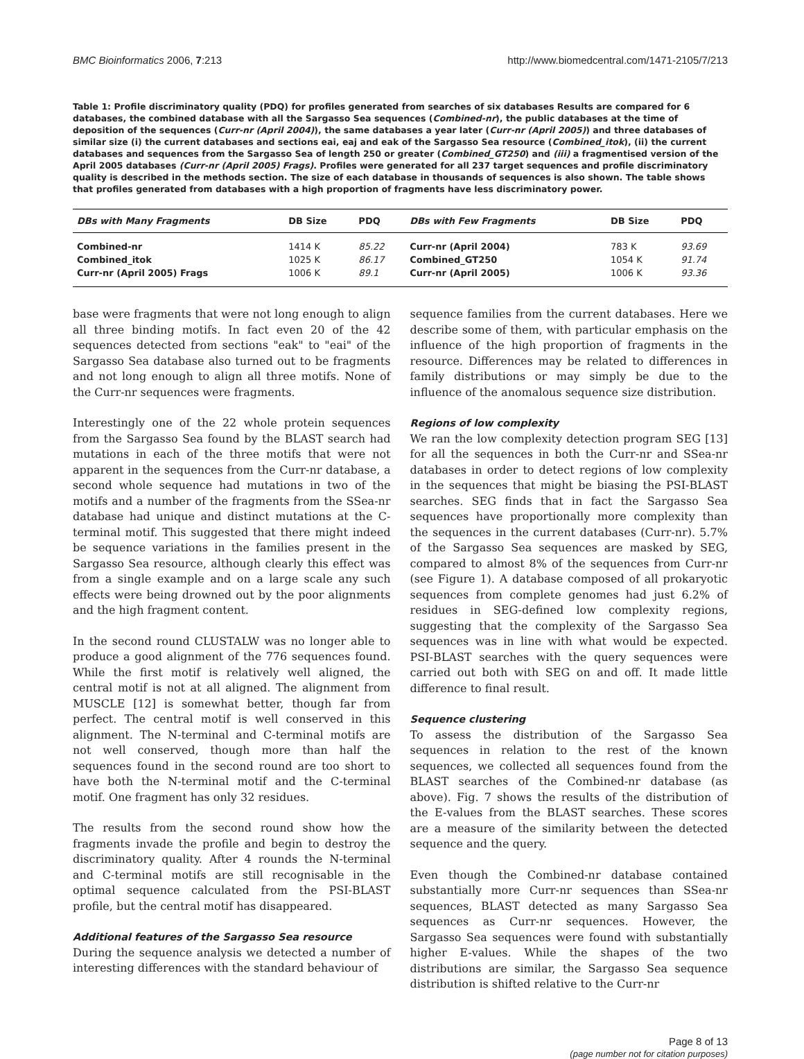BMC Bioinformatics 2006, 7:213 http://www.biomedcentral.com/1471-2105/7/213
Table 1: Profile discriminatory quality (PDQ) for profiles generated from searches of six databases Results are compared for 6 databases, the combined database with all the Sargasso Sea sequences (Combined-nr), the public databases at the time of deposition of the sequences (Curr-nr (April 2004)), the same databases a year later (Curr-nr (April 2005)) and three databases of similar size (i) the current databases and sections eai, eaj and eak of the Sargasso Sea resource (Combined_itok), (ii) the current databases and sequences from the Sargasso Sea of length 250 or greater (Combined_GT250) and (iii) a fragmentised version of the April 2005 databases (Curr-nr (April 2005) Frags). Profiles were generated for all 237 target sequences and profile discriminatory quality is described in the methods section. The size of each database in thousands of sequences is also shown. The table shows that profiles generated from databases with a high proportion of fragments have less discriminatory power.
| DBs with Many Fragments | DB Size | PDQ | DBs with Few Fragments | DB Size | PDQ |
| --- | --- | --- | --- | --- | --- |
| Combined-nr | 1414 K | 85.22 | Curr-nr (April 2004) | 783 K | 93.69 |
| Combined_itok | 1025 K | 86.17 | Combined_GT250 | 1054 K | 91.74 |
| Curr-nr (April 2005) Frags | 1006 K | 89.1 | Curr-nr (April 2005) | 1006 K | 93.36 |
base were fragments that were not long enough to align all three binding motifs. In fact even 20 of the 42 sequences detected from sections "eak" to "eai" of the Sargasso Sea database also turned out to be fragments and not long enough to align all three motifs. None of the Curr-nr sequences were fragments.
Interestingly one of the 22 whole protein sequences from the Sargasso Sea found by the BLAST search had mutations in each of the three motifs that were not apparent in the sequences from the Curr-nr database, a second whole sequence had mutations in two of the motifs and a number of the fragments from the SSea-nr database had unique and distinct mutations at the C-terminal motif. This suggested that there might indeed be sequence variations in the families present in the Sargasso Sea resource, although clearly this effect was from a single example and on a large scale any such effects were being drowned out by the poor alignments and the high fragment content.
In the second round CLUSTALW was no longer able to produce a good alignment of the 776 sequences found. While the first motif is relatively well aligned, the central motif is not at all aligned. The alignment from MUSCLE [12] is somewhat better, though far from perfect. The central motif is well conserved in this alignment. The N-terminal and C-terminal motifs are not well conserved, though more than half the sequences found in the second round are too short to have both the N-terminal motif and the C-terminal motif. One fragment has only 32 residues.
The results from the second round show how the fragments invade the profile and begin to destroy the discriminatory quality. After 4 rounds the N-terminal and C-terminal motifs are still recognisable in the optimal sequence calculated from the PSI-BLAST profile, but the central motif has disappeared.
Additional features of the Sargasso Sea resource
During the sequence analysis we detected a number of interesting differences with the standard behaviour of
sequence families from the current databases. Here we describe some of them, with particular emphasis on the influence of the high proportion of fragments in the resource. Differences may be related to differences in family distributions or may simply be due to the influence of the anomalous sequence size distribution.
Regions of low complexity
We ran the low complexity detection program SEG [13] for all the sequences in both the Curr-nr and SSea-nr databases in order to detect regions of low complexity in the sequences that might be biasing the PSI-BLAST searches. SEG finds that in fact the Sargasso Sea sequences have proportionally more complexity than the sequences in the current databases (Curr-nr). 5.7% of the Sargasso Sea sequences are masked by SEG, compared to almost 8% of the sequences from Curr-nr (see Figure 1). A database composed of all prokaryotic sequences from complete genomes had just 6.2% of residues in SEG-defined low complexity regions, suggesting that the complexity of the Sargasso Sea sequences was in line with what would be expected. PSI-BLAST searches with the query sequences were carried out both with SEG on and off. It made little difference to final result.
Sequence clustering
To assess the distribution of the Sargasso Sea sequences in relation to the rest of the known sequences, we collected all sequences found from the BLAST searches of the Combined-nr database (as above). Fig. 7 shows the results of the distribution of the E-values from the BLAST searches. These scores are a measure of the similarity between the detected sequence and the query.
Even though the Combined-nr database contained substantially more Curr-nr sequences than SSea-nr sequences, BLAST detected as many Sargasso Sea sequences as Curr-nr sequences. However, the Sargasso Sea sequences were found with substantially higher E-values. While the shapes of the two distributions are similar, the Sargasso Sea sequence distribution is shifted relative to the Curr-nr
Page 8 of 13
(page number not for citation purposes)